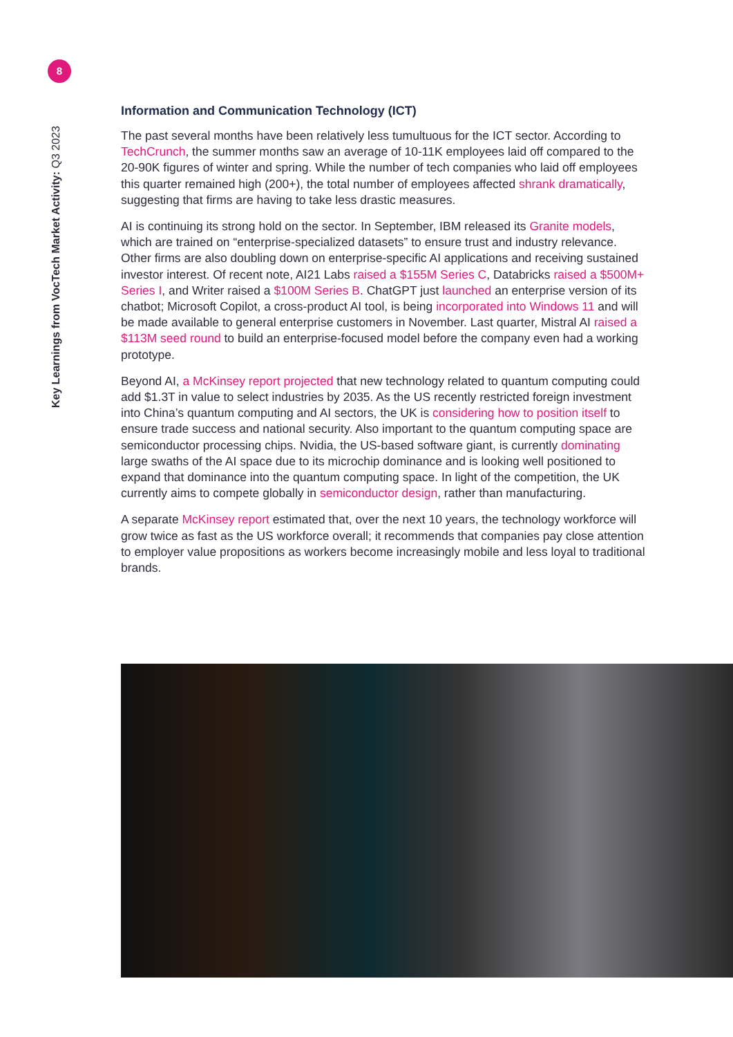8
Key Learnings from VocTech Market Activity: Q3 2023
Information and Communication Technology (ICT)
The past several months have been relatively less tumultuous for the ICT sector. According to TechCrunch, the summer months saw an average of 10-11K employees laid off compared to the 20-90K figures of winter and spring. While the number of tech companies who laid off employees this quarter remained high (200+), the total number of employees affected shrank dramatically, suggesting that firms are having to take less drastic measures.
AI is continuing its strong hold on the sector. In September, IBM released its Granite models, which are trained on “enterprise-specialized datasets” to ensure trust and industry relevance. Other firms are also doubling down on enterprise-specific AI applications and receiving sustained investor interest. Of recent note, AI21 Labs raised a $155M Series C, Databricks raised a $500M+ Series I, and Writer raised a $100M Series B. ChatGPT just launched an enterprise version of its chatbot; Microsoft Copilot, a cross-product AI tool, is being incorporated into Windows 11 and will be made available to general enterprise customers in November. Last quarter, Mistral AI raised a $113M seed round to build an enterprise-focused model before the company even had a working prototype.
Beyond AI, a McKinsey report projected that new technology related to quantum computing could add $1.3T in value to select industries by 2035. As the US recently restricted foreign investment into China’s quantum computing and AI sectors, the UK is considering how to position itself to ensure trade success and national security. Also important to the quantum computing space are semiconductor processing chips. Nvidia, the US-based software giant, is currently dominating large swaths of the AI space due to its microchip dominance and is looking well positioned to expand that dominance into the quantum computing space. In light of the competition, the UK currently aims to compete globally in semiconductor design, rather than manufacturing.
A separate McKinsey report estimated that, over the next 10 years, the technology workforce will grow twice as fast as the US workforce overall; it recommends that companies pay close attention to employer value propositions as workers become increasingly mobile and less loyal to traditional brands.